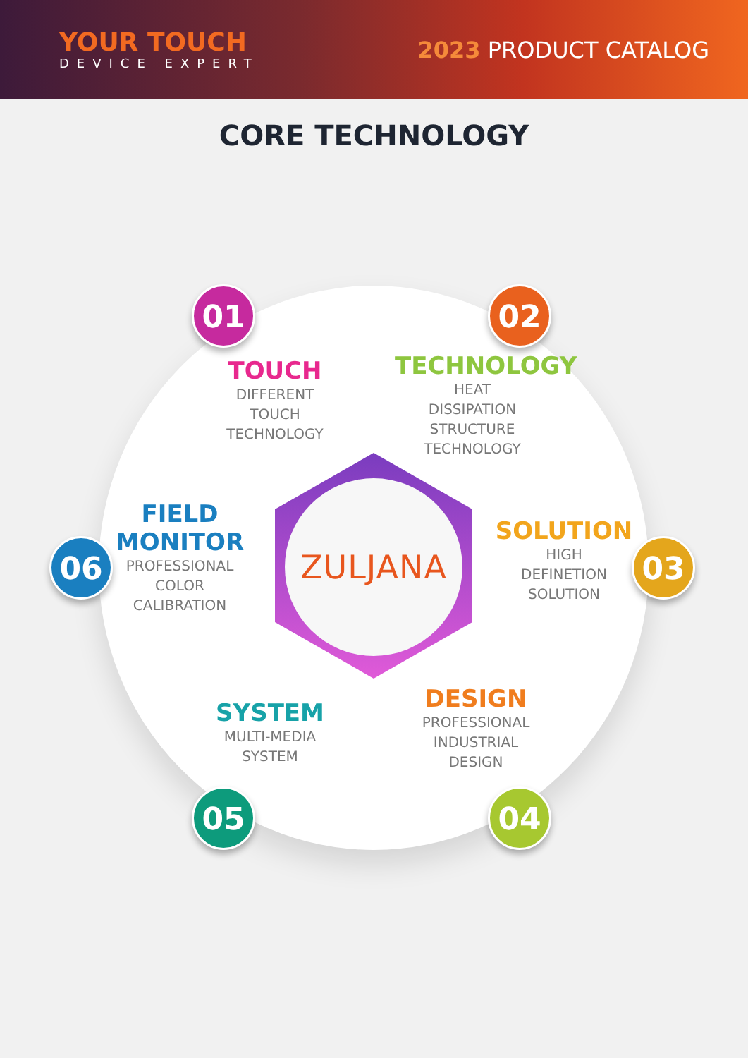YOUR TOUCH
DEVICE EXPERT
2023 PRODUCT CATALOG
CORE TECHNOLOGY
ZULJANA
01
TOUCH
DIFFERENT
TOUCH
TECHNOLOGY
02
TECHNOLOGY
HEAT
DISSIPATION
STRUCTURE
TECHNOLOGY
03
SOLUTION
HIGH
DEFINETION
SOLUTION
04
DESIGN
PROFESSIONAL
INDUSTRIAL
DESIGN
05
SYSTEM
MULTI-MEDIA
SYSTEM
06
FIELD
MONITOR
PROFESSIONAL
COLOR
CALIBRATION